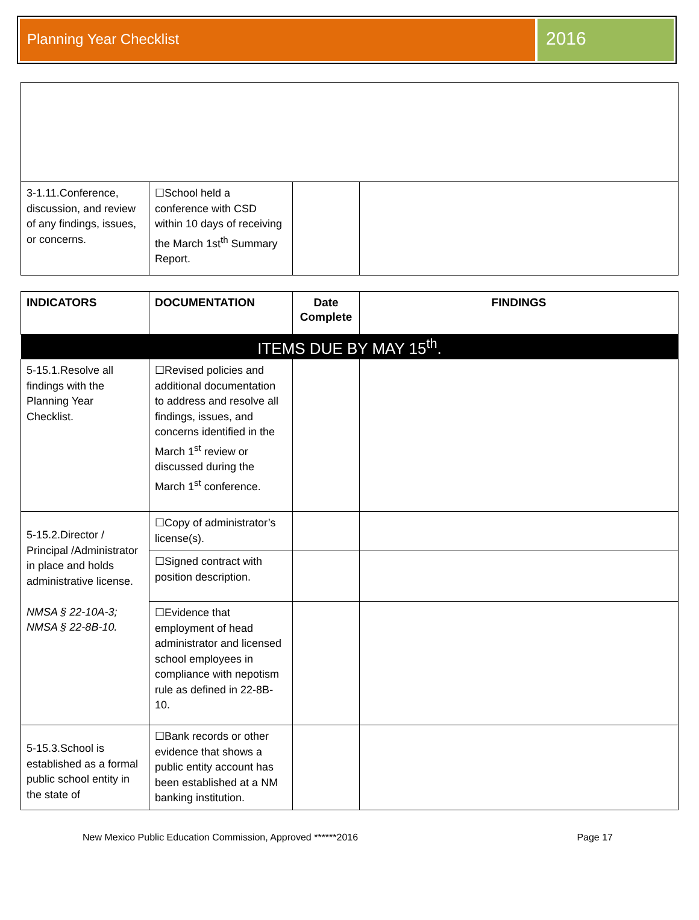Planning Year Checklist
2016
| 3-1.11.Conference, discussion, and review of any findings, issues, or concerns. | ☐School held a conference with CSD within 10 days of receiving the March 1st<sup>th</sup> Summary Report. | | |
| INDICATORS | DOCUMENTATION | Date Complete | FINDINGS |
| --- | --- | --- | --- |
| ITEMS DUE BY MAY 15<sup>th</sup>. | | | |
| 5-15.1.Resolve all findings with the Planning Year Checklist. | ☐Revised policies and additional documentation to address and resolve all findings, issues, and concerns identified in the March 1<sup>st</sup> review or discussed during the March 1<sup>st</sup> conference. | | |
| 5-15.2.Director / Principal /Administrator in place and holds administrative license. NMSA § 22-10A-3; NMSA § 22-8B-10. | ☐Copy of administrator’s license(s). | | |
| | ☐Signed contract with position description. | | |
| | ☐Evidence that employment of head administrator and licensed school employees in compliance with nepotism rule as defined in 22-8B-10. | | |
| 5-15.3.School is established as a formal public school entity in the state of | ☐Bank records or other evidence that shows a public entity account has been established at a NM banking institution. | | |
New Mexico Public Education Commission, Approved ******2016 Page 17